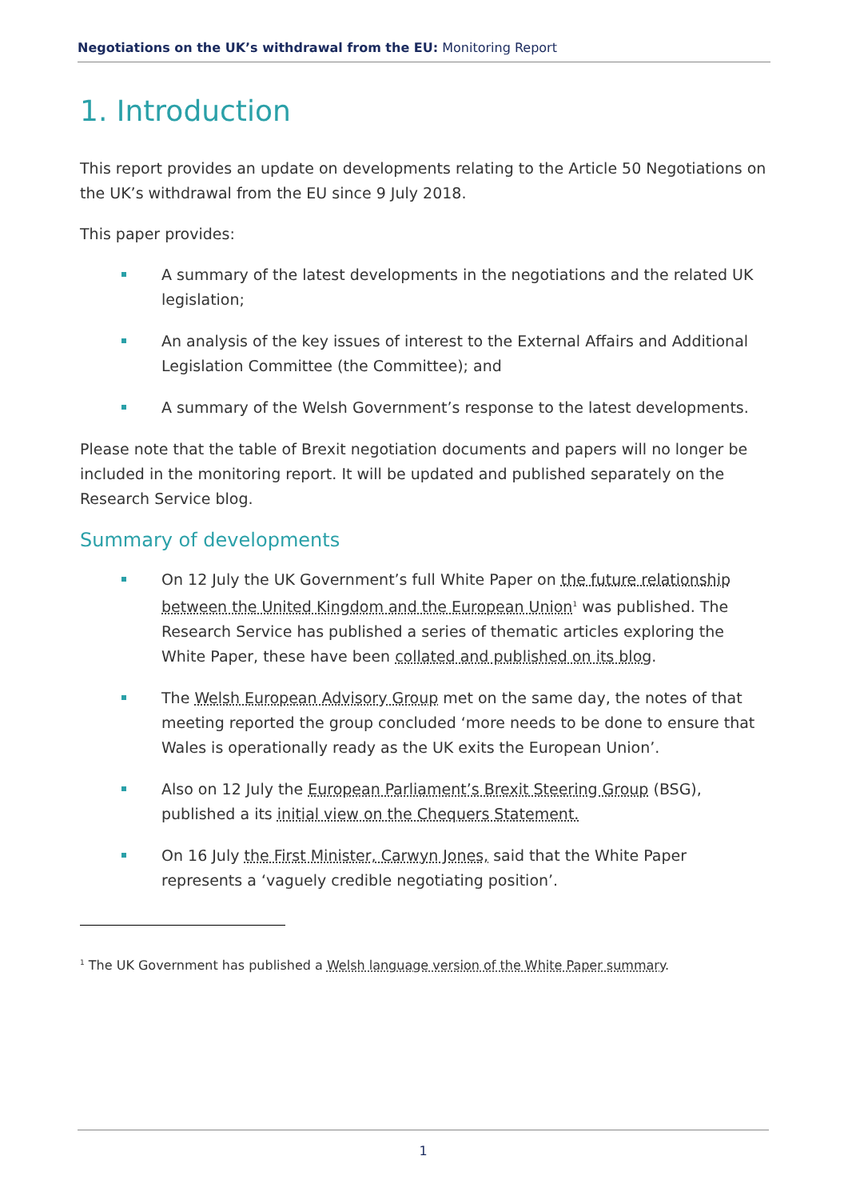Negotiations on the UK’s withdrawal from the EU: Monitoring Report
1. Introduction
This report provides an update on developments relating to the Article 50 Negotiations on the UK’s withdrawal from the EU since 9 July 2018.
This paper provides:
A summary of the latest developments in the negotiations and the related UK legislation;
An analysis of the key issues of interest to the External Affairs and Additional Legislation Committee (the Committee); and
A summary of the Welsh Government’s response to the latest developments.
Please note that the table of Brexit negotiation documents and papers will no longer be included in the monitoring report. It will be updated and published separately on the Research Service blog.
Summary of developments
On 12 July the UK Government’s full White Paper on the future relationship between the United Kingdom and the European Union<sup>1</sup> was published. The Research Service has published a series of thematic articles exploring the White Paper, these have been collated and published on its blog.
The Welsh European Advisory Group met on the same day, the notes of that meeting reported the group concluded ‘more needs to be done to ensure that Wales is operationally ready as the UK exits the European Union’.
Also on 12 July the European Parliament’s Brexit Steering Group (BSG), published a its initial view on the Chequers Statement.
On 16 July the First Minister, Carwyn Jones, said that the White Paper represents a ‘vaguely credible negotiating position’.
<sup>1</sup> The UK Government has published a Welsh language version of the White Paper summary.
1